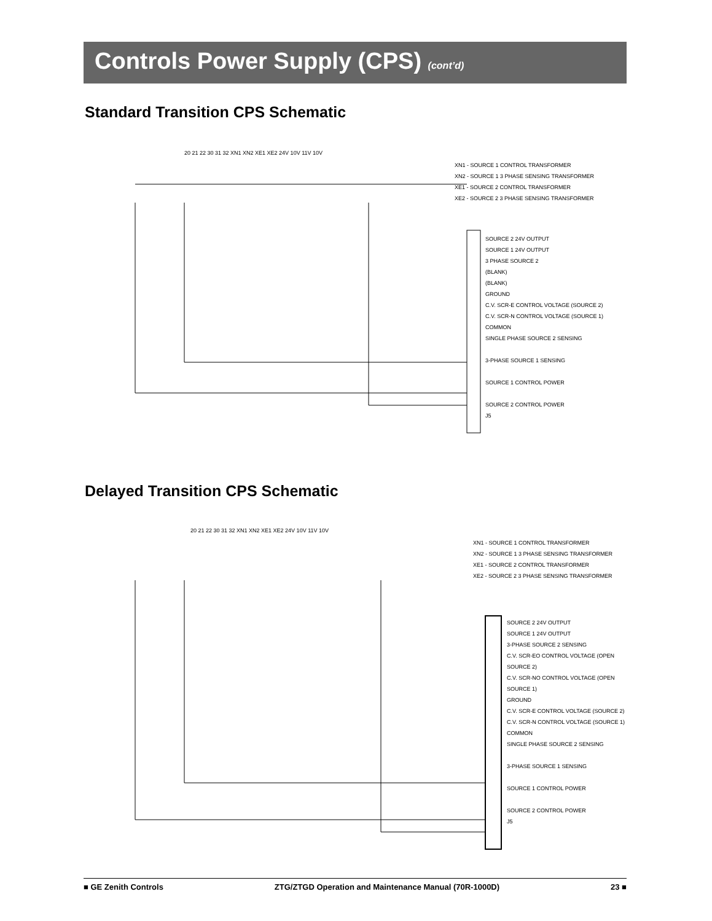Controls Power Supply (CPS) (cont’d)
Standard Transition CPS Schematic
XN1 - SOURCE 1 CONTROL TRANSFORMER
XN2 - SOURCE 1 3 PHASE SENSING TRANSFORMER
XE1 - SOURCE 2 CONTROL TRANSFORMER
XE2 - SOURCE 2 3 PHASE SENSING TRANSFORMER
SOURCE 2 24V OUTPUT
SOURCE 1 24V OUTPUT
3 PHASE SOURCE 2
(BLANK)
(BLANK)
GROUND
C.V. SCR-E CONTROL VOLTAGE (SOURCE 2)
C.V. SCR-N CONTROL VOLTAGE (SOURCE 1)
COMMON
SINGLE PHASE SOURCE 2 SENSING
3-PHASE SOURCE 1 SENSING
SOURCE 1 CONTROL POWER
SOURCE 2 CONTROL POWER
J5
20 21 22 30 31 32 XN1 XN2 XE1 XE2 24V 10V 11V 10V
Delayed Transition CPS Schematic
XN1 - SOURCE 1 CONTROL TRANSFORMER
XN2 - SOURCE 1 3 PHASE SENSING TRANSFORMER
XE1 - SOURCE 2 CONTROL TRANSFORMER
XE2 - SOURCE 2 3 PHASE SENSING TRANSFORMER
SOURCE 2 24V OUTPUT
SOURCE 1 24V OUTPUT
3-PHASE SOURCE 2 SENSING
C.V. SCR-EO CONTROL VOLTAGE (OPEN SOURCE 2)
C.V. SCR-NO CONTROL VOLTAGE (OPEN SOURCE 1)
GROUND
C.V. SCR-E CONTROL VOLTAGE (SOURCE 2)
C.V. SCR-N CONTROL VOLTAGE (SOURCE 1)
COMMON
SINGLE PHASE SOURCE 2 SENSING
3-PHASE SOURCE 1 SENSING
SOURCE 1 CONTROL POWER
SOURCE 2 CONTROL POWER
J5
20 21 22 30 31 32 XN1 XN2 XE1 XE2 24V 10V 11V 10V
■ GE Zenith Controls ZTG/ZTGD Operation and Maintenance Manual (70R-1000D) 23 ■